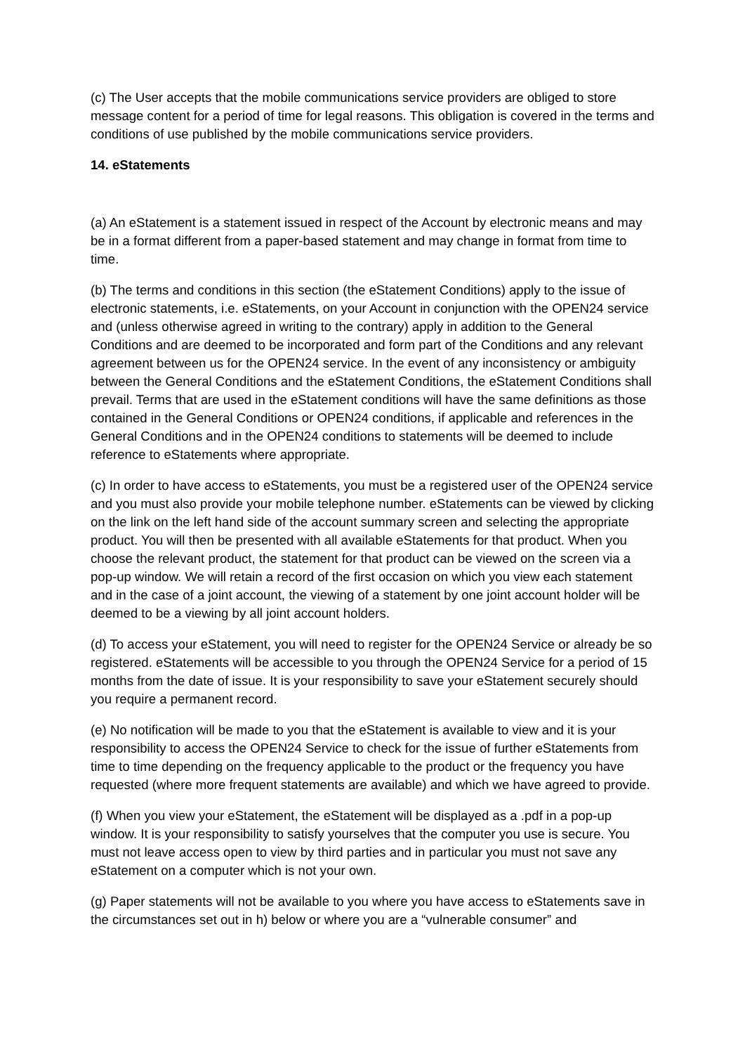(c) The User accepts that the mobile communications service providers are obliged to store message content for a period of time for legal reasons. This obligation is covered in the terms and conditions of use published by the mobile communications service providers.
14. eStatements
(a) An eStatement is a statement issued in respect of the Account by electronic means and may be in a format different from a paper-based statement and may change in format from time to time.
(b) The terms and conditions in this section (the eStatement Conditions) apply to the issue of electronic statements, i.e. eStatements, on your Account in conjunction with the OPEN24 service and (unless otherwise agreed in writing to the contrary) apply in addition to the General Conditions and are deemed to be incorporated and form part of the Conditions and any relevant agreement between us for the OPEN24 service. In the event of any inconsistency or ambiguity between the General Conditions and the eStatement Conditions, the eStatement Conditions shall prevail. Terms that are used in the eStatement conditions will have the same definitions as those contained in the General Conditions or OPEN24 conditions, if applicable and references in the General Conditions and in the OPEN24 conditions to statements will be deemed to include reference to eStatements where appropriate.
(c) In order to have access to eStatements, you must be a registered user of the OPEN24 service and you must also provide your mobile telephone number. eStatements can be viewed by clicking on the link on the left hand side of the account summary screen and selecting the appropriate product. You will then be presented with all available eStatements for that product. When you choose the relevant product, the statement for that product can be viewed on the screen via a pop-up window. We will retain a record of the first occasion on which you view each statement and in the case of a joint account, the viewing of a statement by one joint account holder will be deemed to be a viewing by all joint account holders.
(d) To access your eStatement, you will need to register for the OPEN24 Service or already be so registered. eStatements will be accessible to you through the OPEN24 Service for a period of 15 months from the date of issue. It is your responsibility to save your eStatement securely should you require a permanent record.
(e) No notification will be made to you that the eStatement is available to view and it is your responsibility to access the OPEN24 Service to check for the issue of further eStatements from time to time depending on the frequency applicable to the product or the frequency you have requested (where more frequent statements are available) and which we have agreed to provide.
(f) When you view your eStatement, the eStatement will be displayed as a .pdf in a pop-up window. It is your responsibility to satisfy yourselves that the computer you use is secure. You must not leave access open to view by third parties and in particular you must not save any eStatement on a computer which is not your own.
(g) Paper statements will not be available to you where you have access to eStatements save in the circumstances set out in h) below or where you are a “vulnerable consumer” and